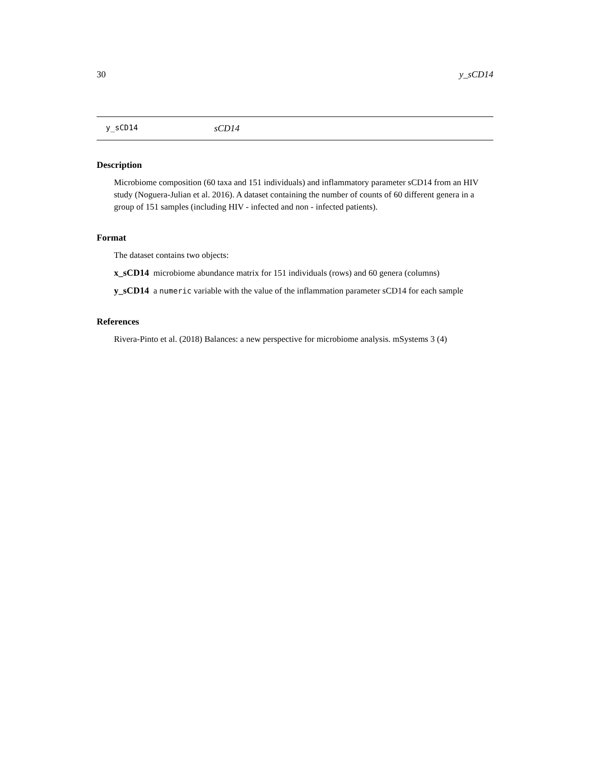30 y_sCD14
y_sCD14 sCD14
Description
Microbiome composition (60 taxa and 151 individuals) and inflammatory parameter sCD14 from an HIV study (Noguera-Julian et al. 2016). A dataset containing the number of counts of 60 different genera in a group of 151 samples (including HIV - infected and non - infected patients).
Format
The dataset contains two objects:
x_sCD14 microbiome abundance matrix for 151 individuals (rows) and 60 genera (columns)
y_sCD14 a numeric variable with the value of the inflammation parameter sCD14 for each sample
References
Rivera-Pinto et al. (2018) Balances: a new perspective for microbiome analysis. mSystems 3 (4)